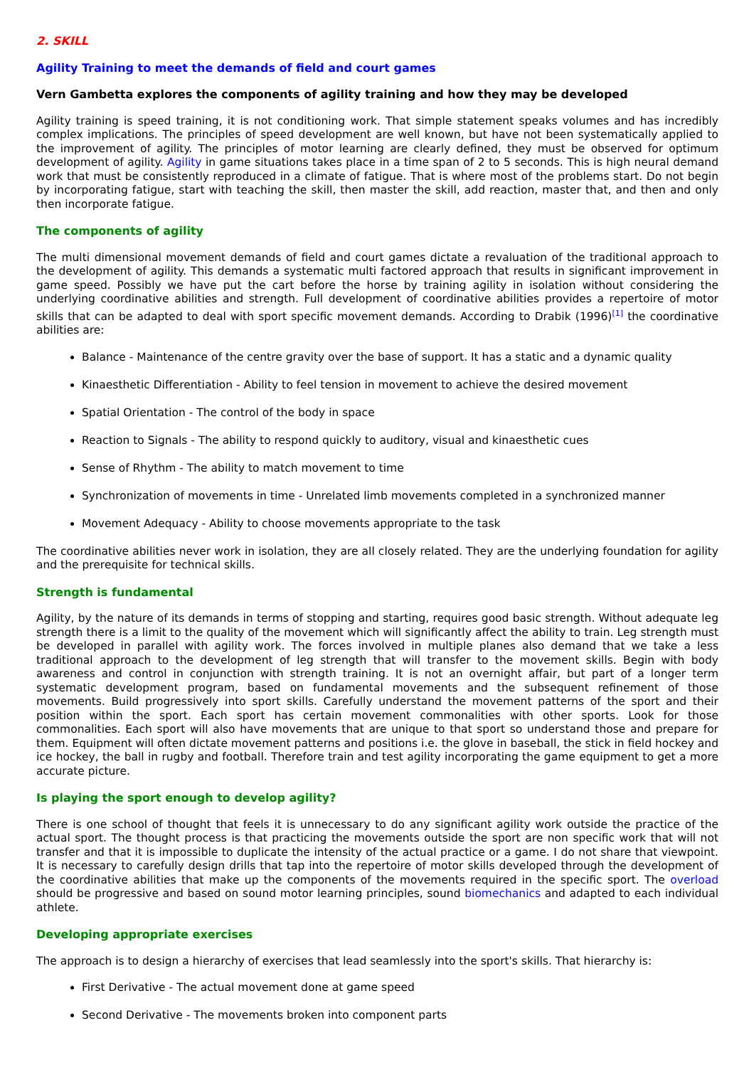2. SKILL
Agility Training to meet the demands of field and court games
Vern Gambetta explores the components of agility training and how they may be developed
Agility training is speed training, it is not conditioning work. That simple statement speaks volumes and has incredibly complex implications. The principles of speed development are well known, but have not been systematically applied to the improvement of agility. The principles of motor learning are clearly defined, they must be observed for optimum development of agility. Agility in game situations takes place in a time span of 2 to 5 seconds. This is high neural demand work that must be consistently reproduced in a climate of fatigue. That is where most of the problems start. Do not begin by incorporating fatigue, start with teaching the skill, then master the skill, add reaction, master that, and then and only then incorporate fatigue.
The components of agility
The multi dimensional movement demands of field and court games dictate a revaluation of the traditional approach to the development of agility. This demands a systematic multi factored approach that results in significant improvement in game speed. Possibly we have put the cart before the horse by training agility in isolation without considering the underlying coordinative abilities and strength. Full development of coordinative abilities provides a repertoire of motor skills that can be adapted to deal with sport specific movement demands. According to Drabik (1996)<sup>[1]</sup> the coordinative abilities are:
Balance - Maintenance of the centre gravity over the base of support. It has a static and a dynamic quality
Kinaesthetic Differentiation - Ability to feel tension in movement to achieve the desired movement
Spatial Orientation - The control of the body in space
Reaction to Signals - The ability to respond quickly to auditory, visual and kinaesthetic cues
Sense of Rhythm - The ability to match movement to time
Synchronization of movements in time - Unrelated limb movements completed in a synchronized manner
Movement Adequacy - Ability to choose movements appropriate to the task
The coordinative abilities never work in isolation, they are all closely related. They are the underlying foundation for agility and the prerequisite for technical skills.
Strength is fundamental
Agility, by the nature of its demands in terms of stopping and starting, requires good basic strength. Without adequate leg strength there is a limit to the quality of the movement which will significantly affect the ability to train. Leg strength must be developed in parallel with agility work. The forces involved in multiple planes also demand that we take a less traditional approach to the development of leg strength that will transfer to the movement skills. Begin with body awareness and control in conjunction with strength training. It is not an overnight affair, but part of a longer term systematic development program, based on fundamental movements and the subsequent refinement of those movements. Build progressively into sport skills. Carefully understand the movement patterns of the sport and their position within the sport. Each sport has certain movement commonalities with other sports. Look for those commonalities. Each sport will also have movements that are unique to that sport so understand those and prepare for them. Equipment will often dictate movement patterns and positions i.e. the glove in baseball, the stick in field hockey and ice hockey, the ball in rugby and football. Therefore train and test agility incorporating the game equipment to get a more accurate picture.
Is playing the sport enough to develop agility?
There is one school of thought that feels it is unnecessary to do any significant agility work outside the practice of the actual sport. The thought process is that practicing the movements outside the sport are non specific work that will not transfer and that it is impossible to duplicate the intensity of the actual practice or a game. I do not share that viewpoint. It is necessary to carefully design drills that tap into the repertoire of motor skills developed through the development of the coordinative abilities that make up the components of the movements required in the specific sport. The overload should be progressive and based on sound motor learning principles, sound biomechanics and adapted to each individual athlete.
Developing appropriate exercises
The approach is to design a hierarchy of exercises that lead seamlessly into the sport's skills. That hierarchy is:
First Derivative - The actual movement done at game speed
Second Derivative - The movements broken into component parts